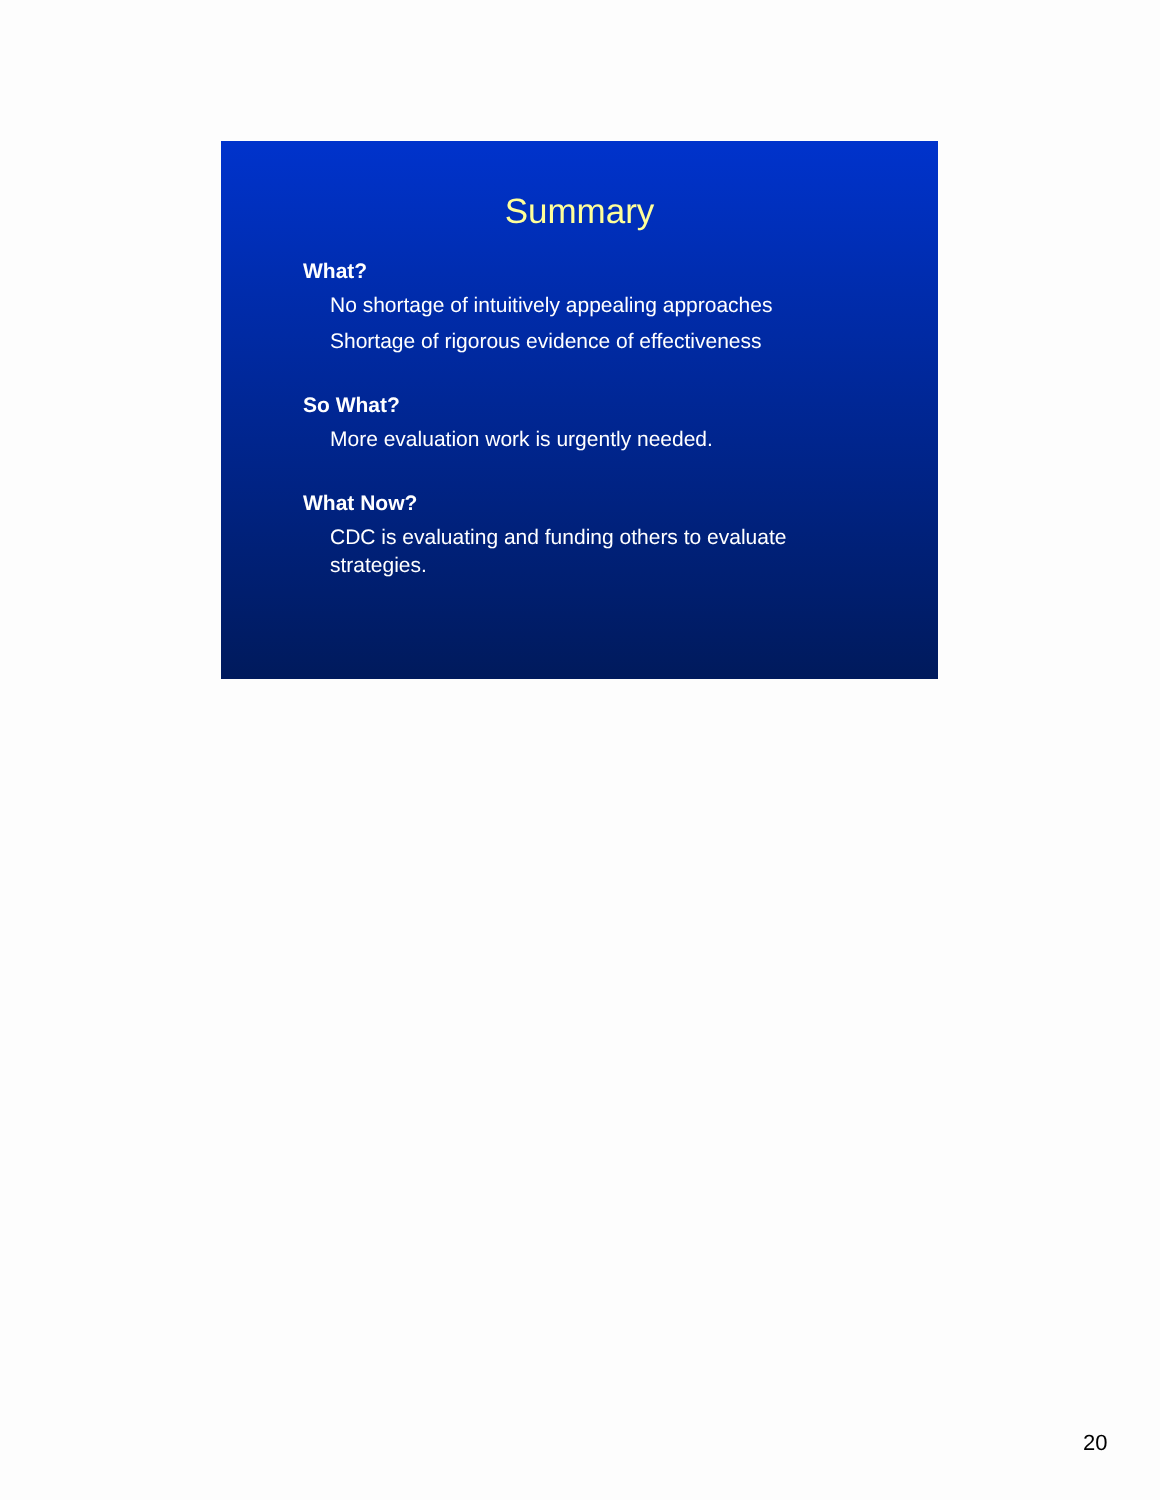Summary
What?
No shortage of intuitively appealing approaches
Shortage of rigorous evidence of effectiveness
So What?
More evaluation work is urgently needed.
What Now?
CDC is evaluating and funding others to evaluate strategies.
20